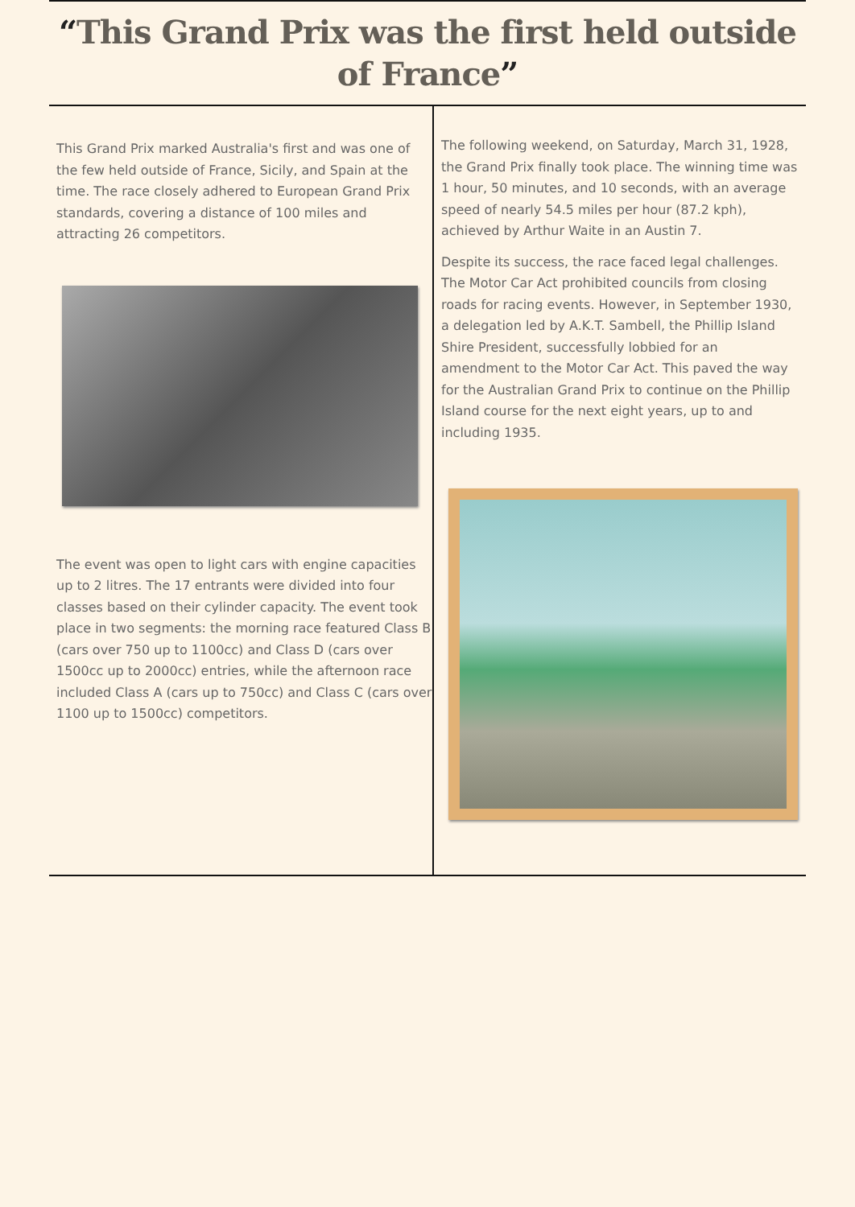“This Grand Prix was the first held outside of France”
This Grand Prix marked Australia's first and was one of the few held outside of France, Sicily, and Spain at the time. The race closely adhered to European Grand Prix standards, covering a distance of 100 miles and attracting 26 competitors.
The event was open to light cars with engine capacities up to 2 litres. The 17 entrants were divided into four classes based on their cylinder capacity. The event took place in two segments: the morning race featured Class B (cars over 750 up to 1100cc) and Class D (cars over 1500cc up to 2000cc) entries, while the afternoon race included Class A (cars up to 750cc) and Class C (cars over 1100 up to 1500cc) competitors.
The following weekend, on Saturday, March 31, 1928, the Grand Prix finally took place. The winning time was 1 hour, 50 minutes, and 10 seconds, with an average speed of nearly 54.5 miles per hour (87.2 kph), achieved by Arthur Waite in an Austin 7.
Despite its success, the race faced legal challenges. The Motor Car Act prohibited councils from closing roads for racing events. However, in September 1930, a delegation led by A.K.T. Sambell, the Phillip Island Shire President, successfully lobbied for an amendment to the Motor Car Act. This paved the way for the Australian Grand Prix to continue on the Phillip Island course for the next eight years, up to and including 1935.